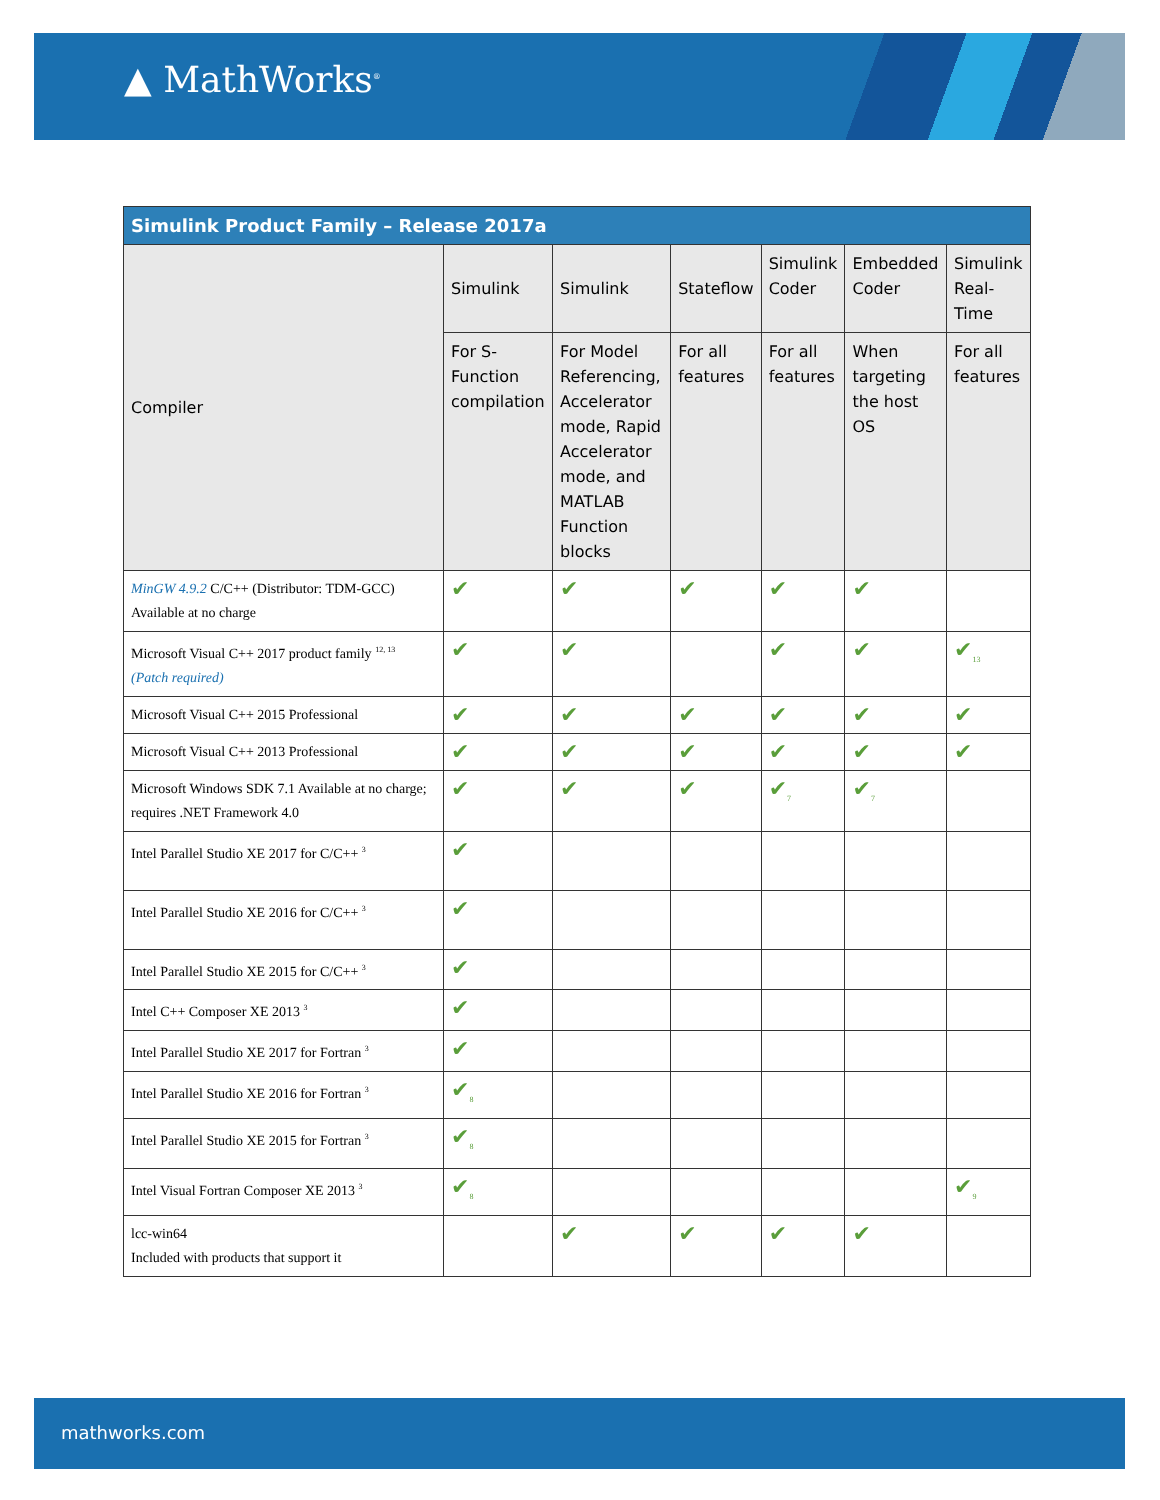▲ MathWorks<sup>®</sup>
| Simulink Product Family – Release 2017a | | | | | | |
| --- | --- | --- | --- | --- | --- | --- |
| Compiler | Simulink | Simulink | Stateflow | Simulink Coder | Embedded Coder | Simulink Real-Time |
| | For S-Function compilation | For Model Referencing, Accelerator mode, Rapid Accelerator mode, and MATLAB Function blocks | For all features | For all features | When targeting the host OS | For all features |
| MinGW 4.9.2 C/C++ (Distributor: TDM-GCC) Available at no charge | ✔ | ✔ | ✔ | ✔ | ✔ | |
| Microsoft Visual C++ 2017 product family <sup>12, 13</sup> (Patch required) | ✔ | ✔ | | ✔ | ✔ | ✔<sub>13</sub> |
| Microsoft Visual C++ 2015 Professional | ✔ | ✔ | ✔ | ✔ | ✔ | ✔ |
| Microsoft Visual C++ 2013 Professional | ✔ | ✔ | ✔ | ✔ | ✔ | ✔ |
| Microsoft Windows SDK 7.1 Available at no charge; requires .NET Framework 4.0 | ✔ | ✔ | ✔ | ✔<sub>7</sub> | ✔<sub>7</sub> | |
| Intel Parallel Studio XE 2017 for C/C++ <sup>3</sup> | ✔ | | | | | |
| Intel Parallel Studio XE 2016 for C/C++ <sup>3</sup> | ✔ | | | | | |
| Intel Parallel Studio XE 2015 for C/C++ <sup>3</sup> | ✔ | | | | | |
| Intel C++ Composer XE 2013 <sup>3</sup> | ✔ | | | | | |
| Intel Parallel Studio XE 2017 for Fortran <sup>3</sup> | ✔ | | | | | |
| Intel Parallel Studio XE 2016 for Fortran <sup>3</sup> | ✔<sub>8</sub> | | | | | |
| Intel Parallel Studio XE 2015 for Fortran <sup>3</sup> | ✔<sub>8</sub> | | | | | |
| Intel Visual Fortran Composer XE 2013 <sup>3</sup> | ✔<sub>8</sub> | | | | | ✔<sub>9</sub> |
| lcc-win64 Included with products that support it | | ✔ | ✔ | ✔ | ✔ | |
mathworks.com